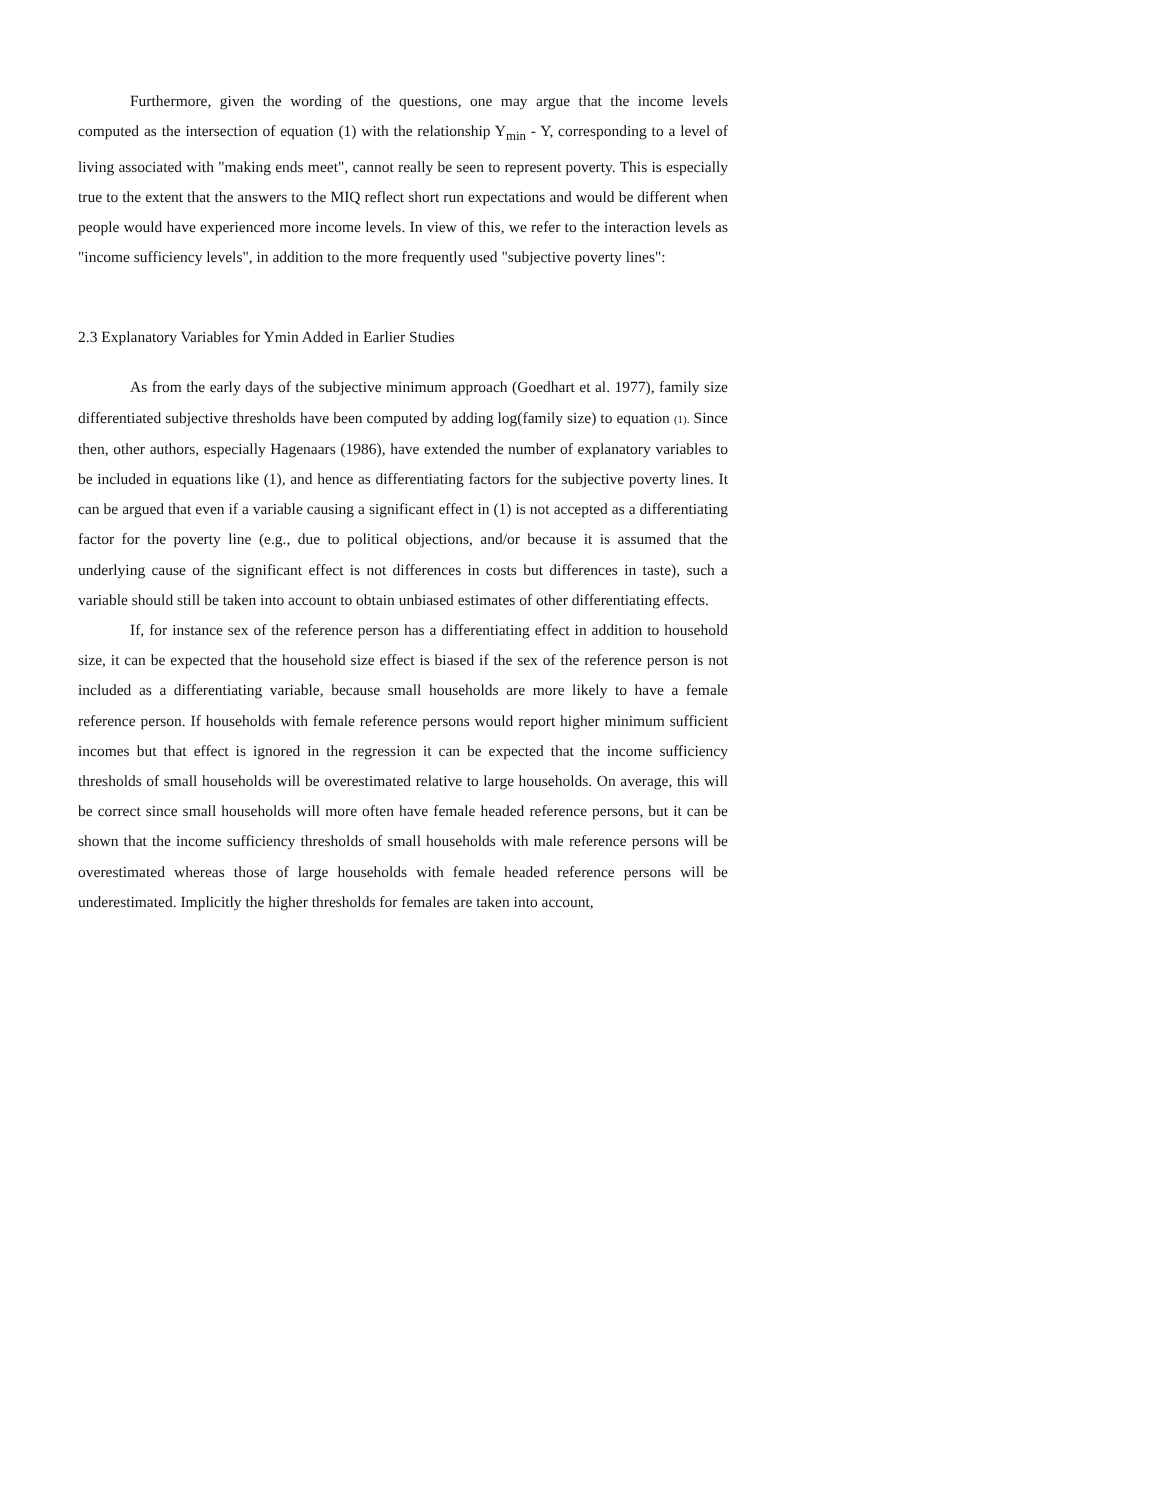Furthermore, given the wording of the questions, one may argue that the income levels computed as the intersection of equation (1) with the relationship Y<sub>min</sub> - Y, corresponding to a level of living associated with "making ends meet", cannot really be seen to represent poverty. This is especially true to the extent that the answers to the MIQ reflect short run expectations and would be different when people would have experienced more income levels. In view of this, we refer to the interaction levels as "income sufficiency levels", in addition to the more frequently used "subjective poverty lines":
2.3 Explanatory Variables for Ymin Added in Earlier Studies
As from the early days of the subjective minimum approach (Goedhart et al. 1977), family size differentiated subjective thresholds have been computed by adding log(family size) to equation (1). Since then, other authors, especially Hagenaars (1986), have extended the number of explanatory variables to be included in equations like (1), and hence as differentiating factors for the subjective poverty lines. It can be argued that even if a variable causing a significant effect in (1) is not accepted as a differentiating factor for the poverty line (e.g., due to political objections, and/or because it is assumed that the underlying cause of the significant effect is not differences in costs but differences in taste), such a variable should still be taken into account to obtain unbiased estimates of other differentiating effects.
If, for instance sex of the reference person has a differentiating effect in addition to household size, it can be expected that the household size effect is biased if the sex of the reference person is not included as a differentiating variable, because small households are more likely to have a female reference person. If households with female reference persons would report higher minimum sufficient incomes but that effect is ignored in the regression it can be expected that the income sufficiency thresholds of small households will be overestimated relative to large households. On average, this will be correct since small households will more often have female headed reference persons, but it can be shown that the income sufficiency thresholds of small households with male reference persons will be overestimated whereas those of large households with female headed reference persons will be underestimated. Implicitly the higher thresholds for females are taken into account,